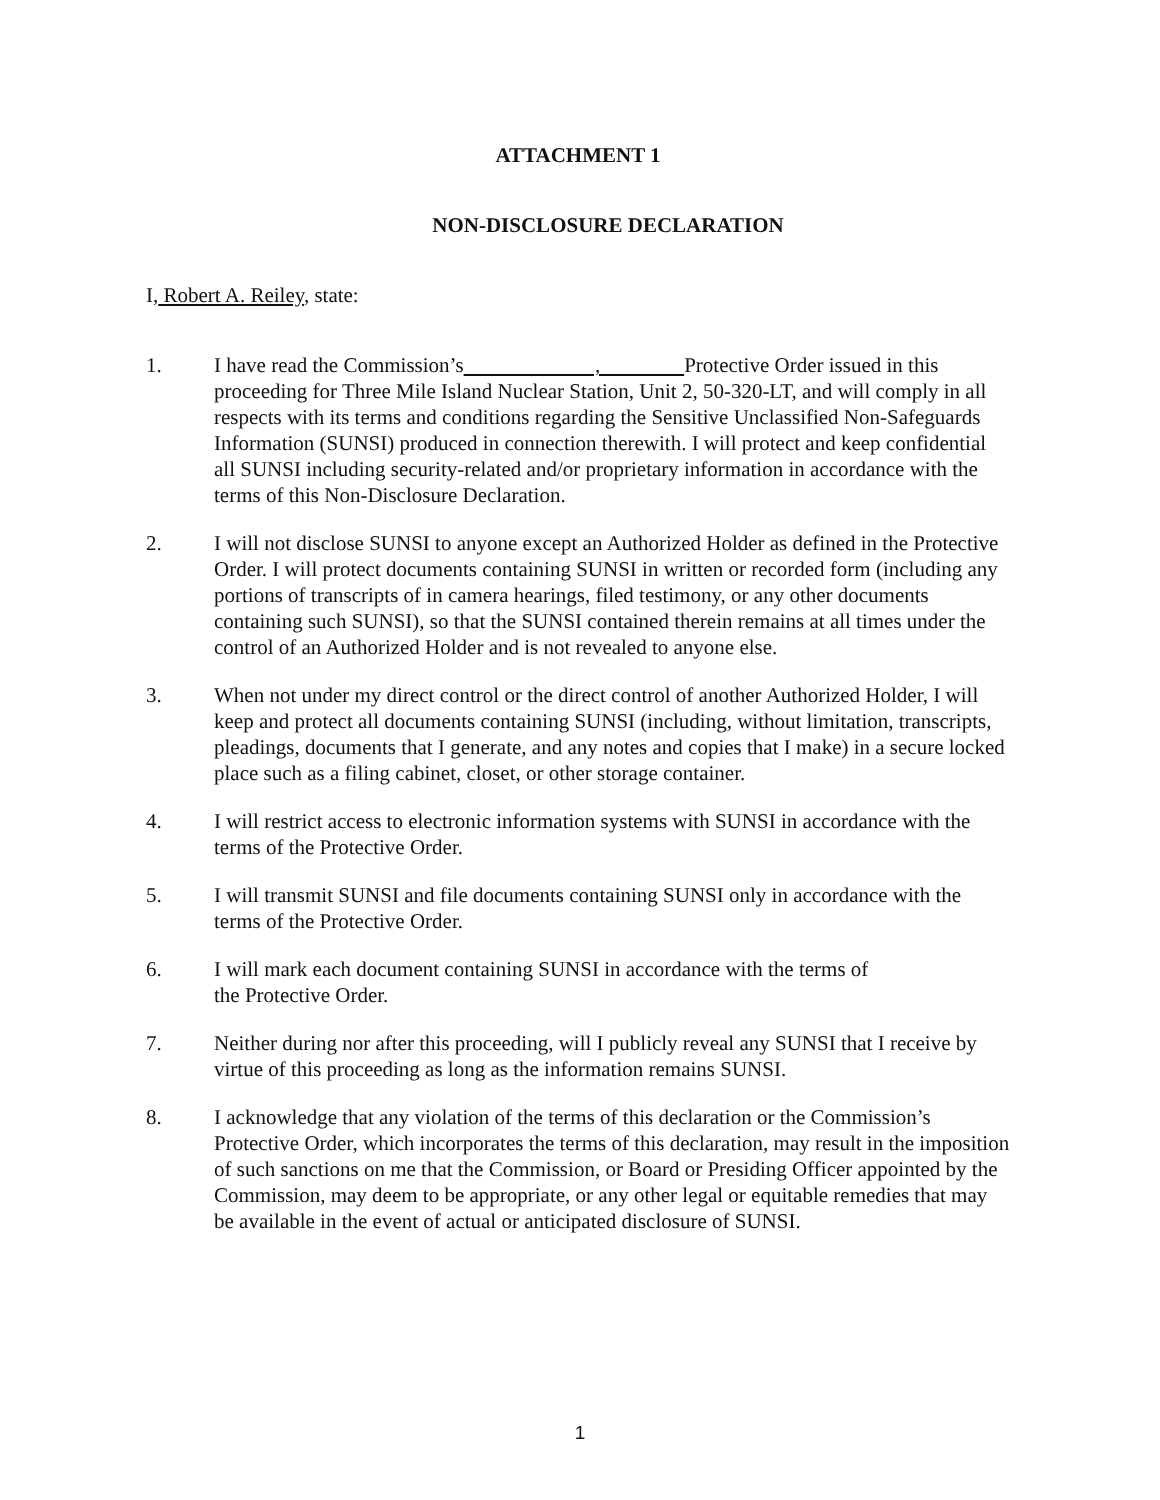ATTACHMENT 1
NON-DISCLOSURE DECLARATION
I, Robert A. Reiley, state:
1. I have read the Commission’s , Protective Order issued in this proceeding for Three Mile Island Nuclear Station, Unit 2, 50-320-LT, and will comply in all respects with its terms and conditions regarding the Sensitive Unclassified Non-Safeguards Information (SUNSI) produced in connection therewith. I will protect and keep confidential all SUNSI including security-related and/or proprietary information in accordance with the terms of this Non-Disclosure Declaration.
2. I will not disclose SUNSI to anyone except an Authorized Holder as defined in the Protective Order. I will protect documents containing SUNSI in written or recorded form (including any portions of transcripts of in camera hearings, filed testimony, or any other documents containing such SUNSI), so that the SUNSI contained therein remains at all times under the control of an Authorized Holder and is not revealed to anyone else.
3. When not under my direct control or the direct control of another Authorized Holder, I will keep and protect all documents containing SUNSI (including, without limitation, transcripts, pleadings, documents that I generate, and any notes and copies that I make) in a secure locked place such as a filing cabinet, closet, or other storage container.
4. I will restrict access to electronic information systems with SUNSI in accordance with the terms of the Protective Order.
5. I will transmit SUNSI and file documents containing SUNSI only in accordance with the terms of the Protective Order.
6. I will mark each document containing SUNSI in accordance with the terms of
the Protective Order.
7. Neither during nor after this proceeding, will I publicly reveal any SUNSI that I receive by virtue of this proceeding as long as the information remains SUNSI.
8. I acknowledge that any violation of the terms of this declaration or the Commission’s Protective Order, which incorporates the terms of this declaration, may result in the imposition of such sanctions on me that the Commission, or Board or Presiding Officer appointed by the Commission, may deem to be appropriate, or any other legal or equitable remedies that may be available in the event of actual or anticipated disclosure of SUNSI.
1